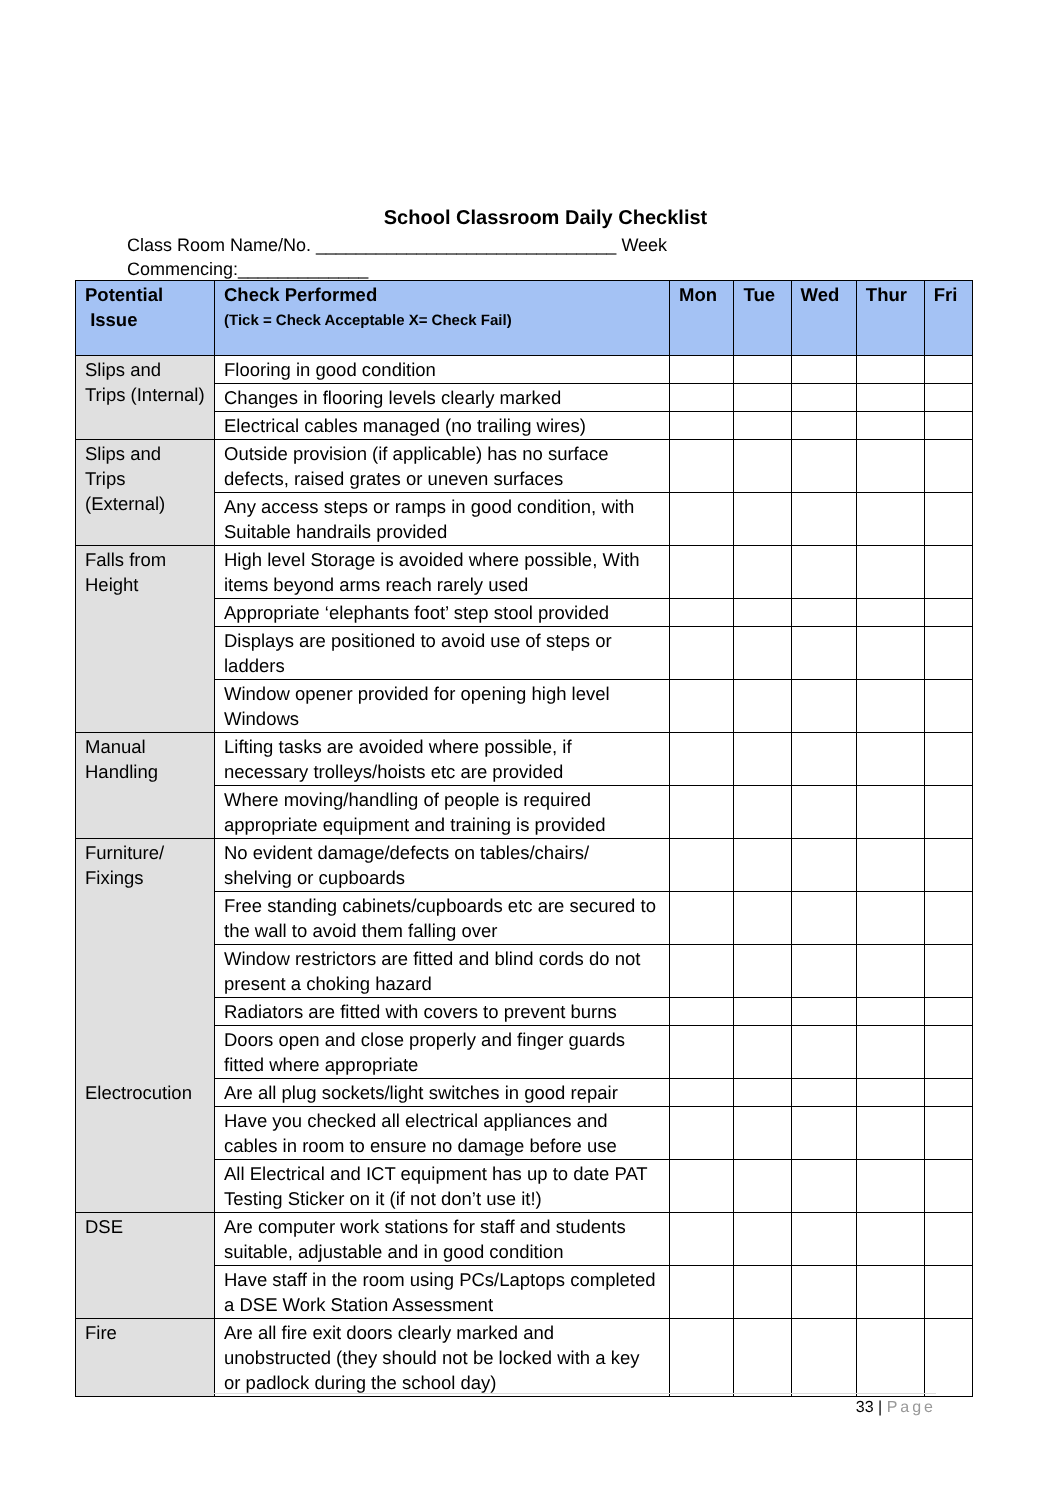School Classroom Daily Checklist
Class Room Name/No. ______________________________ Week Commencing:_____________
| Potential Issue | Check Performed (Tick = Check Acceptable X= Check Fail) | Mon | Tue | Wed | Thur | Fri |
| --- | --- | --- | --- | --- | --- | --- |
| Slips and Trips (Internal) | Flooring in good condition | | | | | |
| | Changes in flooring levels clearly marked | | | | | |
| | Electrical cables managed (no trailing wires) | | | | | |
| Slips and Trips (External) | Outside provision (if applicable) has no surface defects, raised grates or uneven surfaces | | | | | |
| | Any access steps or ramps in good condition, with Suitable handrails provided | | | | | |
| Falls from Height | High level Storage is avoided where possible, With items beyond arms reach rarely used | | | | | |
| | Appropriate ‘elephants foot’ step stool provided | | | | | |
| | Displays are positioned to avoid use of steps or ladders | | | | | |
| | Window opener provided for opening high level Windows | | | | | |
| Manual Handling | Lifting tasks are avoided where possible, if necessary trolleys/hoists etc are provided | | | | | |
| | Where moving/handling of people is required appropriate equipment and training is provided | | | | | |
| Furniture/ Fixings | No evident damage/defects on tables/chairs/ shelving or cupboards | | | | | |
| | Free standing cabinets/cupboards etc are secured to the wall to avoid them falling over | | | | | |
| | Window restrictors are fitted and blind cords do not present a choking hazard | | | | | |
| | Radiators are fitted with covers to prevent burns | | | | | |
| | Doors open and close properly and finger guards fitted where appropriate | | | | | |
| Electrocution | Are all plug sockets/light switches in good repair | | | | | |
| | Have you checked all electrical appliances and cables in room to ensure no damage before use | | | | | |
| | All Electrical and ICT equipment has up to date PAT Testing Sticker on it (if not don’t use it!) | | | | | |
| DSE | Are computer work stations for staff and students suitable, adjustable and in good condition | | | | | |
| | Have staff in the room using PCs/Laptops completed a DSE Work Station Assessment | | | | | |
| Fire | Are all fire exit doors clearly marked and unobstructed (they should not be locked with a key or padlock during the school day) | | | | | |
33 | Page